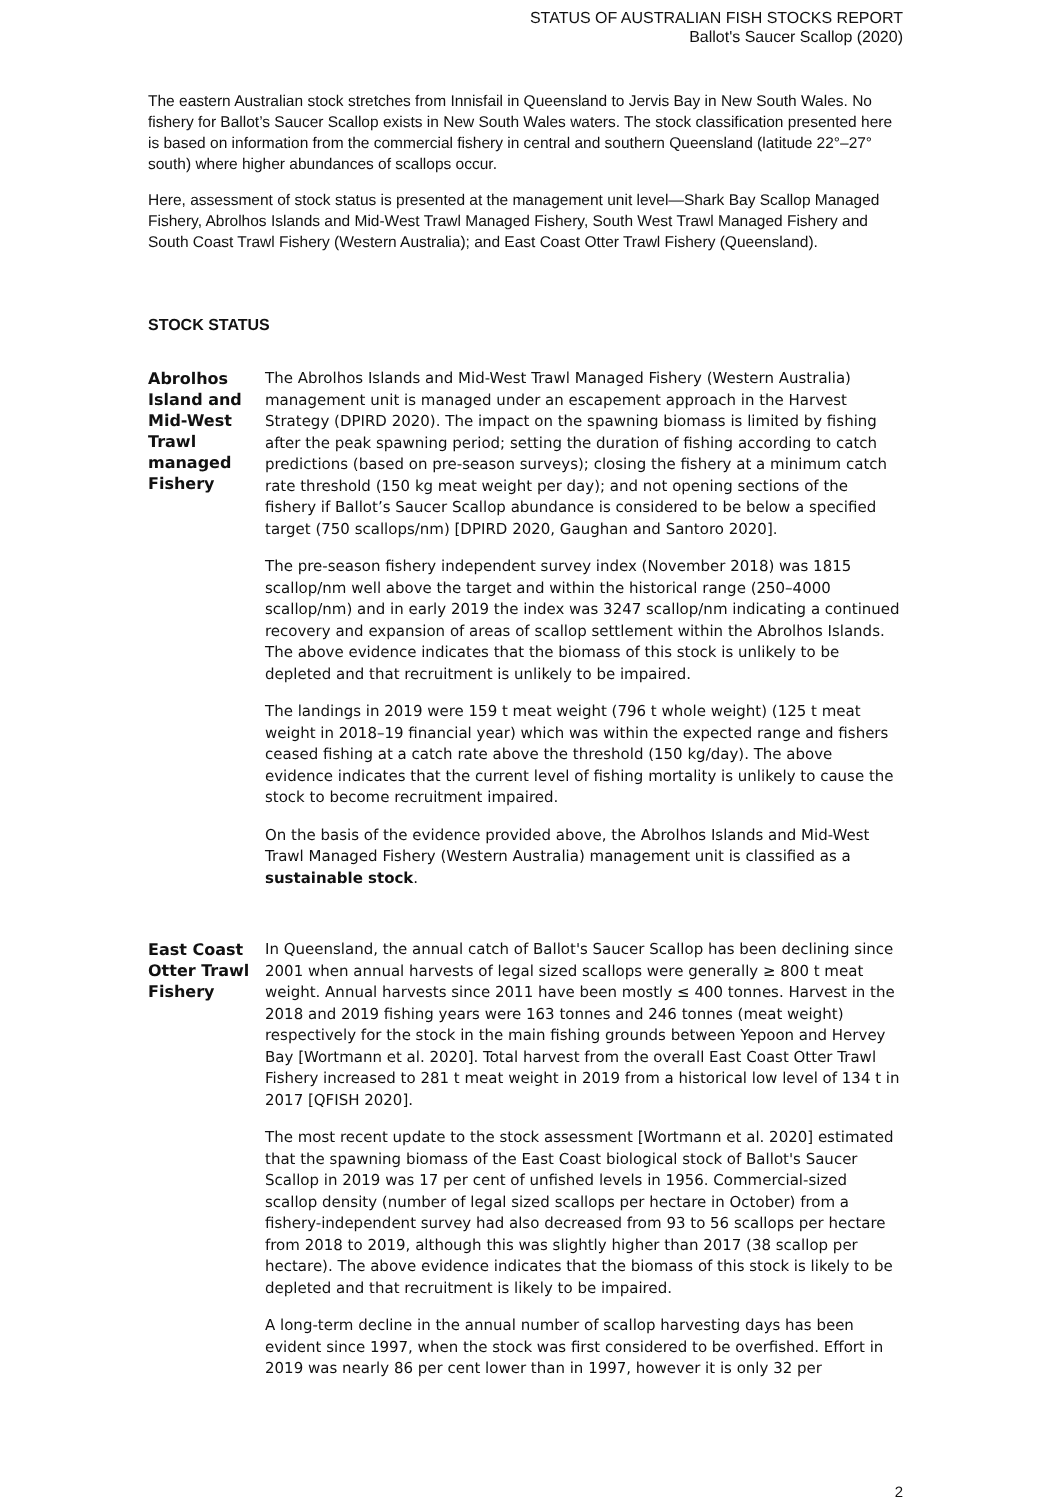STATUS OF AUSTRALIAN FISH STOCKS REPORT
Ballot's Saucer Scallop (2020)
The eastern Australian stock stretches from Innisfail in Queensland to Jervis Bay in New South Wales. No fishery for Ballot’s Saucer Scallop exists in New South Wales waters. The stock classification presented here is based on information from the commercial fishery in central and southern Queensland (latitude 22°–27° south) where higher abundances of scallops occur.
Here, assessment of stock status is presented at the management unit level—Shark Bay Scallop Managed Fishery, Abrolhos Islands and Mid-West Trawl Managed Fishery, South West Trawl Managed Fishery and South Coast Trawl Fishery (Western Australia); and East Coast Otter Trawl Fishery (Queensland).
STOCK STATUS
Abrolhos Island and Mid-West Trawl managed Fishery
The Abrolhos Islands and Mid-West Trawl Managed Fishery (Western Australia) management unit is managed under an escapement approach in the Harvest Strategy (DPIRD 2020). The impact on the spawning biomass is limited by fishing after the peak spawning period; setting the duration of fishing according to catch predictions (based on pre-season surveys); closing the fishery at a minimum catch rate threshold (150 kg meat weight per day); and not opening sections of the fishery if Ballot’s Saucer Scallop abundance is considered to be below a specified target (750 scallops/nm) [DPIRD 2020, Gaughan and Santoro 2020].
The pre-season fishery independent survey index (November 2018) was 1815 scallop/nm well above the target and within the historical range (250–4000 scallop/nm) and in early 2019 the index was 3247 scallop/nm indicating a continued recovery and expansion of areas of scallop settlement within the Abrolhos Islands. The above evidence indicates that the biomass of this stock is unlikely to be depleted and that recruitment is unlikely to be impaired.
The landings in 2019 were 159 t meat weight (796 t whole weight) (125 t meat weight in 2018–19 financial year) which was within the expected range and fishers ceased fishing at a catch rate above the threshold (150 kg/day). The above evidence indicates that the current level of fishing mortality is unlikely to cause the stock to become recruitment impaired.
On the basis of the evidence provided above, the Abrolhos Islands and Mid-West Trawl Managed Fishery (Western Australia) management unit is classified as a sustainable stock.
East Coast Otter Trawl Fishery
In Queensland, the annual catch of Ballot's Saucer Scallop has been declining since 2001 when annual harvests of legal sized scallops were generally ≥ 800 t meat weight. Annual harvests since 2011 have been mostly ≤ 400 tonnes. Harvest in the 2018 and 2019 fishing years were 163 tonnes and 246 tonnes (meat weight) respectively for the stock in the main fishing grounds between Yepoon and Hervey Bay [Wortmann et al. 2020]. Total harvest from the overall East Coast Otter Trawl Fishery increased to 281 t meat weight in 2019 from a historical low level of 134 t in 2017 [QFISH 2020].
The most recent update to the stock assessment [Wortmann et al. 2020] estimated that the spawning biomass of the East Coast biological stock of Ballot's Saucer Scallop in 2019 was 17 per cent of unfished levels in 1956. Commercial-sized scallop density (number of legal sized scallops per hectare in October) from a fishery-independent survey had also decreased from 93 to 56 scallops per hectare from 2018 to 2019, although this was slightly higher than 2017 (38 scallop per hectare). The above evidence indicates that the biomass of this stock is likely to be depleted and that recruitment is likely to be impaired.
A long-term decline in the annual number of scallop harvesting days has been evident since 1997, when the stock was first considered to be overfished. Effort in 2019 was nearly 86 per cent lower than in 1997, however it is only 32 per
2